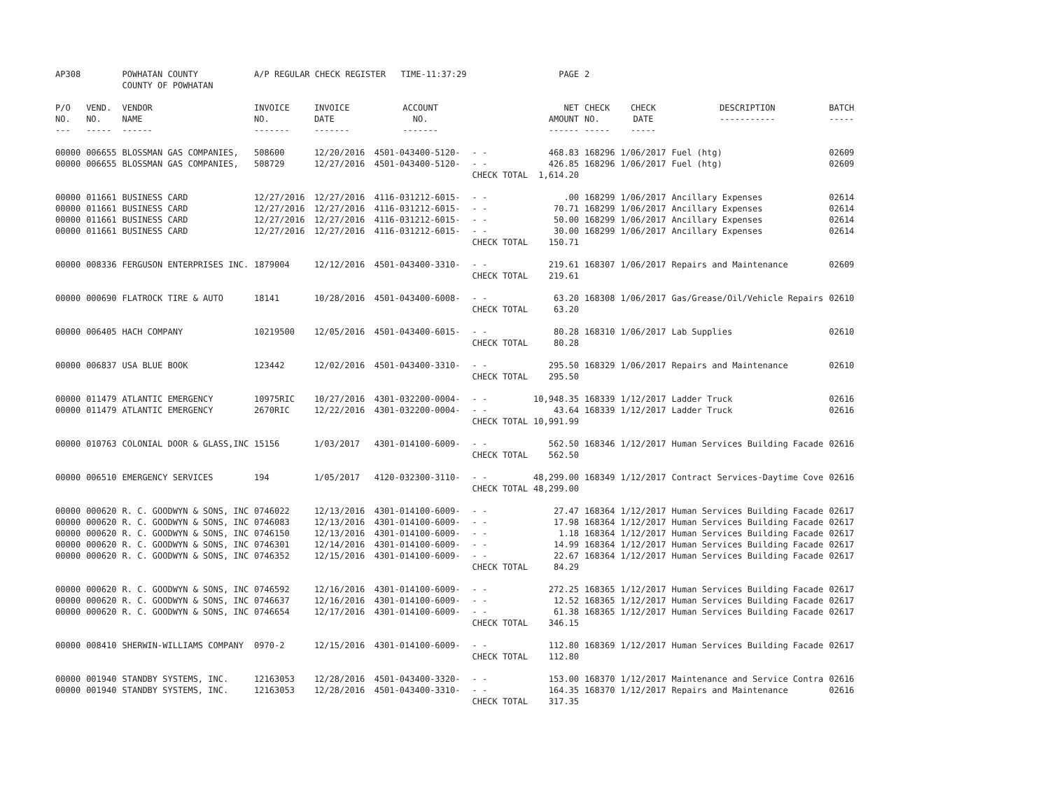| AP308 | | POWHATAN COUNTY COUNTY OF POWHATAN | A/P REGULAR CHECK REGISTER TIME-11:37:29 | | | | PAGE | 2 | | | |
| P/O NO. --- | VEND. NO. ----- | VENDOR NAME ------ | INVOICE NO. ------- | INVOICE DATE ------- | ACCOUNT NO. ------- | | NET AMOUNT ------ | CHECK NO. ----- | CHECK DATE ----- | DESCRIPTION ----------- | BATCH ----- |
| 00000 | 006655 | BLOSSMAN GAS COMPANIES, | 508600 | 12/20/2016 | 4501-043400-5120- | - - | 468.83 | 168296 | 1/06/2017 | Fuel (htg) | 02609 |
| 00000 | 006655 | BLOSSMAN GAS COMPANIES, | 508729 | 12/27/2016 | 4501-043400-5120- | - - | 426.85 | 168296 | 1/06/2017 | Fuel (htg) | 02609 |
| | | | | | | CHECK TOTAL | 1,614.20 | | | | |
| 00000 | 011661 | BUSINESS CARD | 12/27/2016 | 12/27/2016 | 4116-031212-6015- | - - | .00 | 168299 | 1/06/2017 | Ancillary Expenses | 02614 |
| 00000 | 011661 | BUSINESS CARD | 12/27/2016 | 12/27/2016 | 4116-031212-6015- | - - | 70.71 | 168299 | 1/06/2017 | Ancillary Expenses | 02614 |
| 00000 | 011661 | BUSINESS CARD | 12/27/2016 | 12/27/2016 | 4116-031212-6015- | - - | 50.00 | 168299 | 1/06/2017 | Ancillary Expenses | 02614 |
| 00000 | 011661 | BUSINESS CARD | 12/27/2016 | 12/27/2016 | 4116-031212-6015- | - - | 30.00 | 168299 | 1/06/2017 | Ancillary Expenses | 02614 |
| | | | | | | CHECK TOTAL | 150.71 | | | | |
| 00000 | 008336 | FERGUSON ENTERPRISES INC. | 1879004 | 12/12/2016 | 4501-043400-3310- | - - | 219.61 | 168307 | 1/06/2017 | Repairs and Maintenance | 02609 |
| | | | | | | CHECK TOTAL | 219.61 | | | | |
| 00000 | 000690 | FLATROCK TIRE & AUTO | 18141 | 10/28/2016 | 4501-043400-6008- | - - | 63.20 | 168308 | 1/06/2017 | Gas/Grease/Oil/Vehicle Repairs | 02610 |
| | | | | | | CHECK TOTAL | 63.20 | | | | |
| 00000 | 006405 | HACH COMPANY | 10219500 | 12/05/2016 | 4501-043400-6015- | - - | 80.28 | 168310 | 1/06/2017 | Lab Supplies | 02610 |
| | | | | | | CHECK TOTAL | 80.28 | | | | |
| 00000 | 006837 | USA BLUE BOOK | 123442 | 12/02/2016 | 4501-043400-3310- | - - | 295.50 | 168329 | 1/06/2017 | Repairs and Maintenance | 02610 |
| | | | | | | CHECK TOTAL | 295.50 | | | | |
| 00000 | 011479 | ATLANTIC EMERGENCY | 10975RIC | 10/27/2016 | 4301-032200-0004- | - - | 10,948.35 | 168339 | 1/12/2017 | Ladder Truck | 02616 |
| 00000 | 011479 | ATLANTIC EMERGENCY | 2670RIC | 12/22/2016 | 4301-032200-0004- | - - | 43.64 | 168339 | 1/12/2017 | Ladder Truck | 02616 |
| | | | | | | CHECK TOTAL | 10,991.99 | | | | |
| 00000 | 010763 | COLONIAL DOOR & GLASS,INC | 15156 | 1/03/2017 | 4301-014100-6009- | - - | 562.50 | 168346 | 1/12/2017 | Human Services Building Facade | 02616 |
| | | | | | | CHECK TOTAL | 562.50 | | | | |
| 00000 | 006510 | EMERGENCY SERVICES | 194 | 1/05/2017 | 4120-032300-3110- | - - | 48,299.00 | 168349 | 1/12/2017 | Contract Services-Daytime Cove | 02616 |
| | | | | | | CHECK TOTAL | 48,299.00 | | | | |
| 00000 | 000620 | R. C. GOODWYN & SONS, INC | 0746022 | 12/13/2016 | 4301-014100-6009- | - - | 27.47 | 168364 | 1/12/2017 | Human Services Building Facade | 02617 |
| 00000 | 000620 | R. C. GOODWYN & SONS, INC | 0746083 | 12/13/2016 | 4301-014100-6009- | - - | 17.98 | 168364 | 1/12/2017 | Human Services Building Facade | 02617 |
| 00000 | 000620 | R. C. GOODWYN & SONS, INC | 0746150 | 12/13/2016 | 4301-014100-6009- | - - | 1.18 | 168364 | 1/12/2017 | Human Services Building Facade | 02617 |
| 00000 | 000620 | R. C. GOODWYN & SONS, INC | 0746301 | 12/14/2016 | 4301-014100-6009- | - - | 14.99 | 168364 | 1/12/2017 | Human Services Building Facade | 02617 |
| 00000 | 000620 | R. C. GOODWYN & SONS, INC | 0746352 | 12/15/2016 | 4301-014100-6009- | - - | 22.67 | 168364 | 1/12/2017 | Human Services Building Facade | 02617 |
| | | | | | | CHECK TOTAL | 84.29 | | | | |
| 00000 | 000620 | R. C. GOODWYN & SONS, INC | 0746592 | 12/16/2016 | 4301-014100-6009- | - - | 272.25 | 168365 | 1/12/2017 | Human Services Building Facade | 02617 |
| 00000 | 000620 | R. C. GOODWYN & SONS, INC | 0746637 | 12/16/2016 | 4301-014100-6009- | - - | 12.52 | 168365 | 1/12/2017 | Human Services Building Facade | 02617 |
| 00000 | 000620 | R. C. GOODWYN & SONS, INC | 0746654 | 12/17/2016 | 4301-014100-6009- | - - | 61.38 | 168365 | 1/12/2017 | Human Services Building Facade | 02617 |
| | | | | | | CHECK TOTAL | 346.15 | | | | |
| 00000 | 008410 | SHERWIN-WILLIAMS COMPANY | 0970-2 | 12/15/2016 | 4301-014100-6009- | - - | 112.80 | 168369 | 1/12/2017 | Human Services Building Facade | 02617 |
| | | | | | | CHECK TOTAL | 112.80 | | | | |
| 00000 | 001940 | STANDBY SYSTEMS, INC. | 12163053 | 12/28/2016 | 4501-043400-3320- | - - | 153.00 | 168370 | 1/12/2017 | Maintenance and Service Contra | 02616 |
| 00000 | 001940 | STANDBY SYSTEMS, INC. | 12163053 | 12/28/2016 | 4501-043400-3310- | - - | 164.35 | 168370 | 1/12/2017 | Repairs and Maintenance | 02616 |
| | | | | | | CHECK TOTAL | 317.35 | | | | |